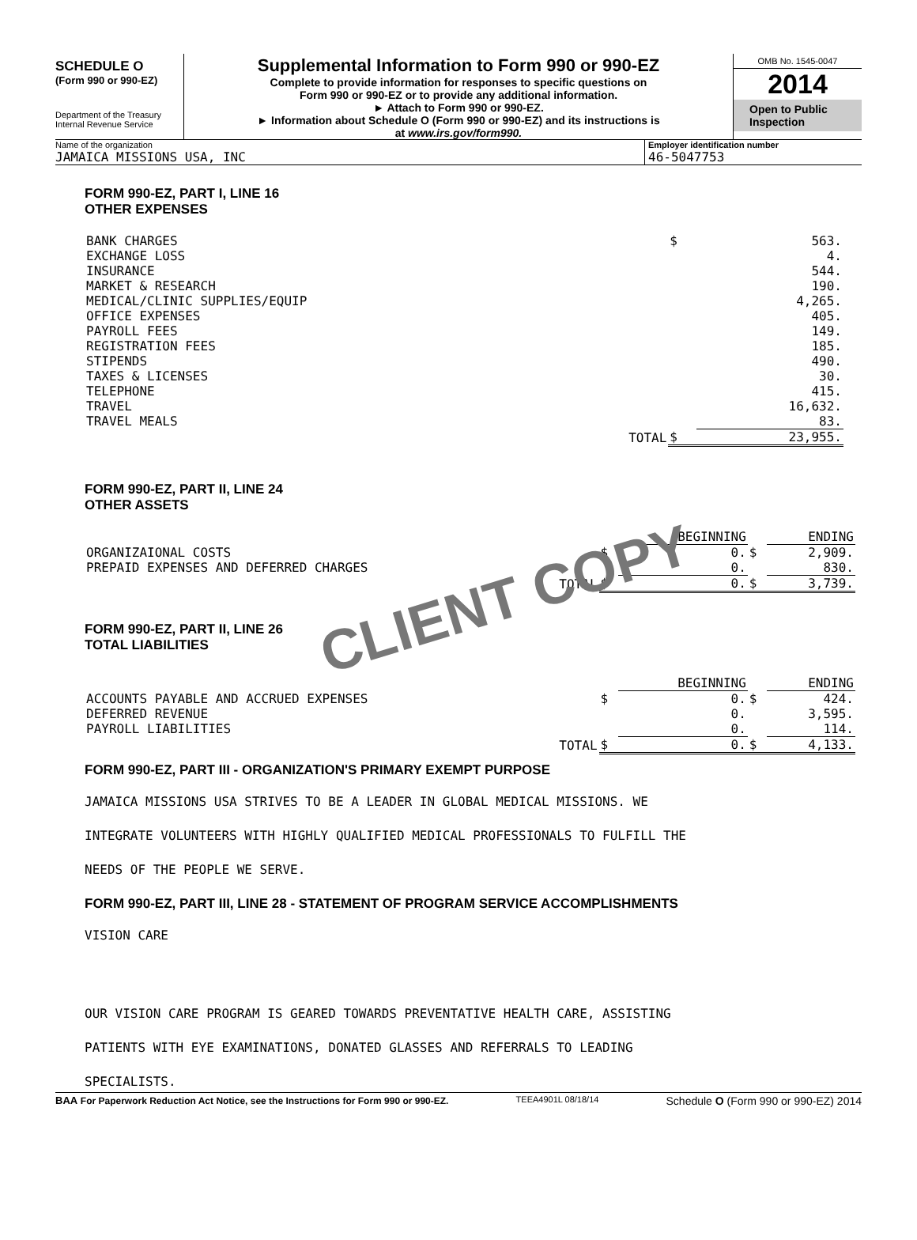SCHEDULE O
(Form 990 or 990-EZ)
Department of the Treasury
Internal Revenue Service
Supplemental Information to Form 990 or 990-EZ
Complete to provide information for responses to specific questions on
Form 990 or 990-EZ or to provide any additional information.
► Attach to Form 990 or 990-EZ.
► Information about Schedule O (Form 990 or 990-EZ) and its instructions is
at www.irs.gov/form990.
OMB No. 1545-0047
2014
Open to Public
Inspection
Name of the organization
JAMAICA MISSIONS USA, INC
Employer identification number
46-5047753
FORM 990-EZ, PART I, LINE 16
OTHER EXPENSES
| BANK CHARGES | $ | 563. |
| EXCHANGE LOSS | | 4. |
| INSURANCE | | 544. |
| MARKET & RESEARCH | | 190. |
| MEDICAL/CLINIC SUPPLIES/EQUIP | | 4,265. |
| OFFICE EXPENSES | | 405. |
| PAYROLL FEES | | 149. |
| REGISTRATION FEES | | 185. |
| STIPENDS | | 490. |
| TAXES & LICENSES | | 30. |
| TELEPHONE | | 415. |
| TRAVEL | | 16,632. |
| TRAVEL MEALS | | 83. |
| TOTAL | $ | 23,955. |
FORM 990-EZ, PART II, LINE 24
OTHER ASSETS
| | | BEGINNING | | ENDING |
| ORGANIZAIONAL COSTS | $ | 0. | $ | 2,909. |
| PREPAID EXPENSES AND DEFERRED CHARGES | | 0. | | 830. |
| TOTAL | $ | 0. | $ | 3,739. |
FORM 990-EZ, PART II, LINE 26
TOTAL LIABILITIES
CLIENT COPY
| | | BEGINNING | | ENDING |
| ACCOUNTS PAYABLE AND ACCRUED EXPENSES | $ | 0. | $ | 424. |
| DEFERRED REVENUE | | 0. | | 3,595. |
| PAYROLL LIABILITIES | | 0. | | 114. |
| TOTAL | $ | 0. | $ | 4,133. |
FORM 990-EZ, PART III - ORGANIZATION'S PRIMARY EXEMPT PURPOSE
JAMAICA MISSIONS USA STRIVES TO BE A LEADER IN GLOBAL MEDICAL MISSIONS. WE
INTEGRATE VOLUNTEERS WITH HIGHLY QUALIFIED MEDICAL PROFESSIONALS TO FULFILL THE
NEEDS OF THE PEOPLE WE SERVE.
FORM 990-EZ, PART III, LINE 28 - STATEMENT OF PROGRAM SERVICE ACCOMPLISHMENTS
VISION CARE
OUR VISION CARE PROGRAM IS GEARED TOWARDS PREVENTATIVE HEALTH CARE, ASSISTING
PATIENTS WITH EYE EXAMINATIONS, DONATED GLASSES AND REFERRALS TO LEADING
SPECIALISTS.
BAA For Paperwork Reduction Act Notice, see the Instructions for Form 990 or 990-EZ. TEEA4901L 08/18/14 Schedule O (Form 990 or 990-EZ) 2014